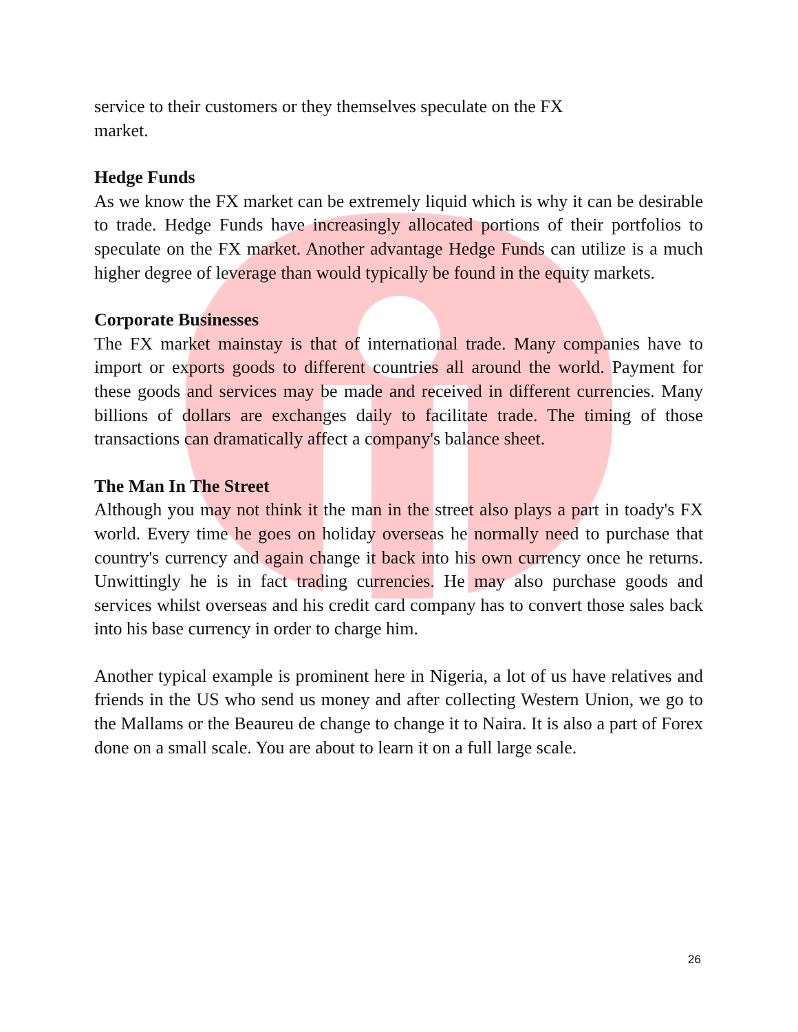service to their customers or they themselves speculate on the FX market.
Hedge Funds
As we know the FX market can be extremely liquid which is why it can be desirable to trade. Hedge Funds have increasingly allocated portions of their portfolios to speculate on the FX market. Another advantage Hedge Funds can utilize is a much higher degree of leverage than would typically be found in the equity markets.
Corporate Businesses
The FX market mainstay is that of international trade. Many companies have to import or exports goods to different countries all around the world. Payment for these goods and services may be made and received in different currencies. Many billions of dollars are exchanges daily to facilitate trade. The timing of those transactions can dramatically affect a company's balance sheet.
The Man In The Street
Although you may not think it the man in the street also plays a part in toady's FX world. Every time he goes on holiday overseas he normally need to purchase that country's currency and again change it back into his own currency once he returns. Unwittingly he is in fact trading currencies. He may also purchase goods and services whilst overseas and his credit card company has to convert those sales back into his base currency in order to charge him.
Another typical example is prominent here in Nigeria, a lot of us have relatives and friends in the US who send us money and after collecting Western Union, we go to the Mallams or the Beaureu de change to change it to Naira. It is also a part of Forex done on a small scale. You are about to learn it on a full large scale.
26